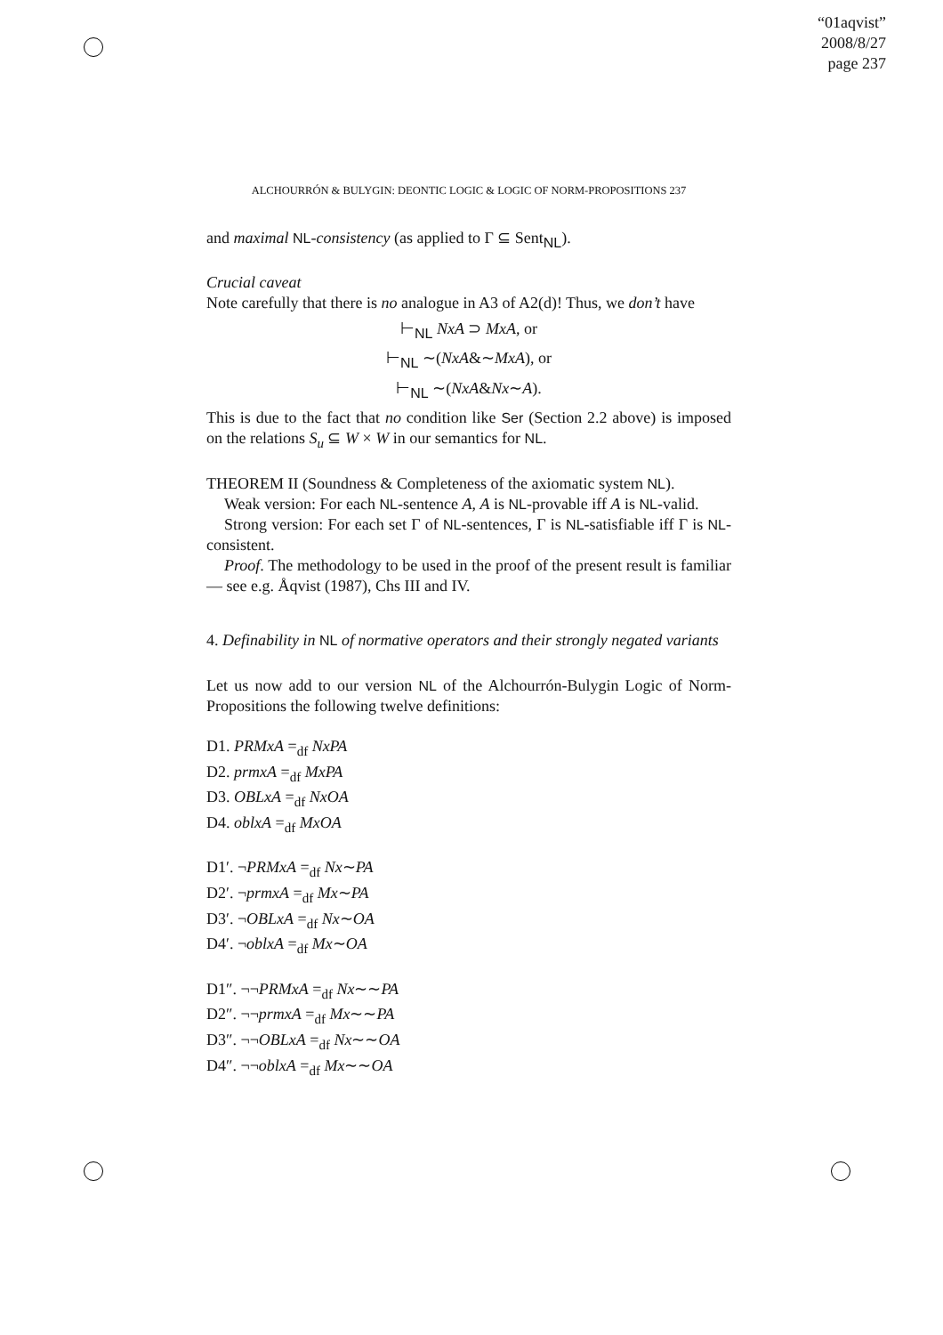“01aqvist”
2008/8/27
page 237
ALCHOURRÓN & BULYGIN: DEONTIC LOGIC & LOGIC OF NORM-PROPOSITIONS 237
and maximal NL-consistency (as applied to Γ ⊆ Sent<sub>NL</sub>).
Crucial caveat
Note carefully that there is no analogue in A3 of A2(d)! Thus, we don’t have
⊢<sub>NL</sub> NxA ⊃ MxA, or
⊢<sub>NL</sub> ∼(NxA&∼MxA), or
⊢<sub>NL</sub> ∼(NxA&Nx∼A).
This is due to the fact that no condition like Ser (Section 2.2 above) is imposed on the relations S<sub>u</sub> ⊆ W × W in our semantics for NL.
THEOREM II (Soundness & Completeness of the axiomatic system NL).
Weak version: For each NL-sentence A, A is NL-provable iff A is NL-valid.
Strong version: For each set Γ of NL-sentences, Γ is NL-satisfiable iff Γ is NL-consistent.
Proof. The methodology to be used in the proof of the present result is familiar — see e.g. Åqvist (1987), Chs III and IV.
4. Definability in NL of normative operators and their strongly negated variants
Let us now add to our version NL of the Alchourrón-Bulygin Logic of Norm-Propositions the following twelve definitions:
D1. PRMxA =<sub>df</sub> NxPA
D2. prmxA =<sub>df</sub> MxPA
D3. OBLxA =<sub>df</sub> NxOA
D4. oblxA =<sub>df</sub> MxOA
D1′. ¬PRMxA =<sub>df</sub> Nx∼PA
D2′. ¬prmxA =<sub>df</sub> Mx∼PA
D3′. ¬OBLxA =<sub>df</sub> Nx∼OA
D4′. ¬oblxA =<sub>df</sub> Mx∼OA
D1″. ¬¬PRMxA =<sub>df</sub> Nx∼∼PA
D2″. ¬¬prmxA =<sub>df</sub> Mx∼∼PA
D3″. ¬¬OBLxA =<sub>df</sub> Nx∼∼OA
D4″. ¬¬oblxA =<sub>df</sub> Mx∼∼OA